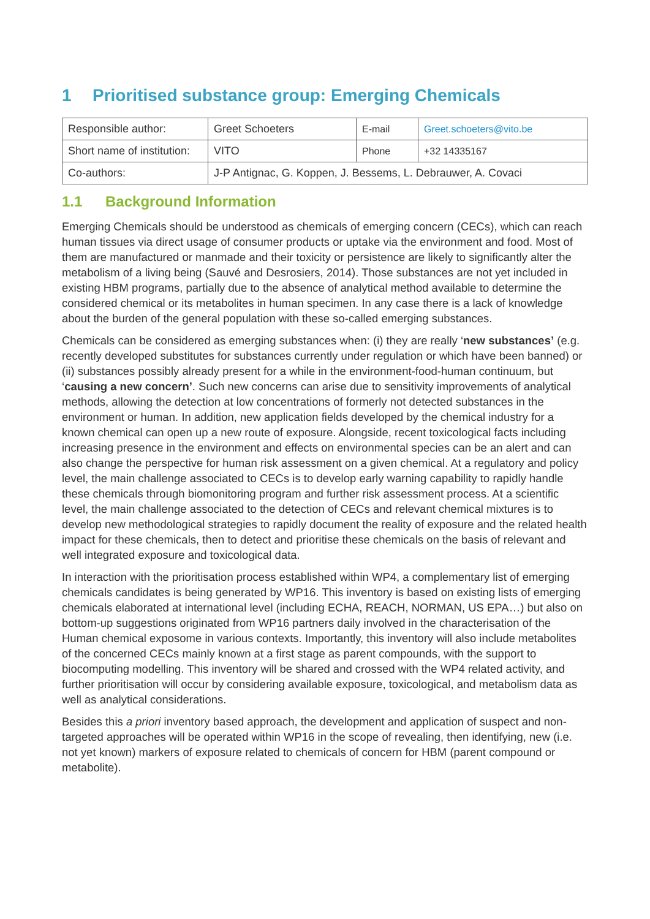1 Prioritised substance group: Emerging Chemicals
| Responsible author: | Greet Schoeters | E-mail | Greet.schoeters@vito.be |
| Short name of institution: | VITO | Phone | +32 14335167 |
| Co-authors: | J-P Antignac, G. Koppen, J. Bessems, L. Debrauwer, A. Covaci | | |
1.1 Background Information
Emerging Chemicals should be understood as chemicals of emerging concern (CECs), which can reach human tissues via direct usage of consumer products or uptake via the environment and food. Most of them are manufactured or manmade and their toxicity or persistence are likely to significantly alter the metabolism of a living being (Sauvé and Desrosiers, 2014). Those substances are not yet included in existing HBM programs, partially due to the absence of analytical method available to determine the considered chemical or its metabolites in human specimen. In any case there is a lack of knowledge about the burden of the general population with these so-called emerging substances.
Chemicals can be considered as emerging substances when: (i) they are really ‘new substances’ (e.g. recently developed substitutes for substances currently under regulation or which have been banned) or (ii) substances possibly already present for a while in the environment-food-human continuum, but ‘causing a new concern’. Such new concerns can arise due to sensitivity improvements of analytical methods, allowing the detection at low concentrations of formerly not detected substances in the environment or human. In addition, new application fields developed by the chemical industry for a known chemical can open up a new route of exposure. Alongside, recent toxicological facts including increasing presence in the environment and effects on environmental species can be an alert and can also change the perspective for human risk assessment on a given chemical. At a regulatory and policy level, the main challenge associated to CECs is to develop early warning capability to rapidly handle these chemicals through biomonitoring program and further risk assessment process. At a scientific level, the main challenge associated to the detection of CECs and relevant chemical mixtures is to develop new methodological strategies to rapidly document the reality of exposure and the related health impact for these chemicals, then to detect and prioritise these chemicals on the basis of relevant and well integrated exposure and toxicological data.
In interaction with the prioritisation process established within WP4, a complementary list of emerging chemicals candidates is being generated by WP16. This inventory is based on existing lists of emerging chemicals elaborated at international level (including ECHA, REACH, NORMAN, US EPA…) but also on bottom-up suggestions originated from WP16 partners daily involved in the characterisation of the Human chemical exposome in various contexts. Importantly, this inventory will also include metabolites of the concerned CECs mainly known at a first stage as parent compounds, with the support to biocomputing modelling. This inventory will be shared and crossed with the WP4 related activity, and further prioritisation will occur by considering available exposure, toxicological, and metabolism data as well as analytical considerations.
Besides this a priori inventory based approach, the development and application of suspect and non-targeted approaches will be operated within WP16 in the scope of revealing, then identifying, new (i.e. not yet known) markers of exposure related to chemicals of concern for HBM (parent compound or metabolite).